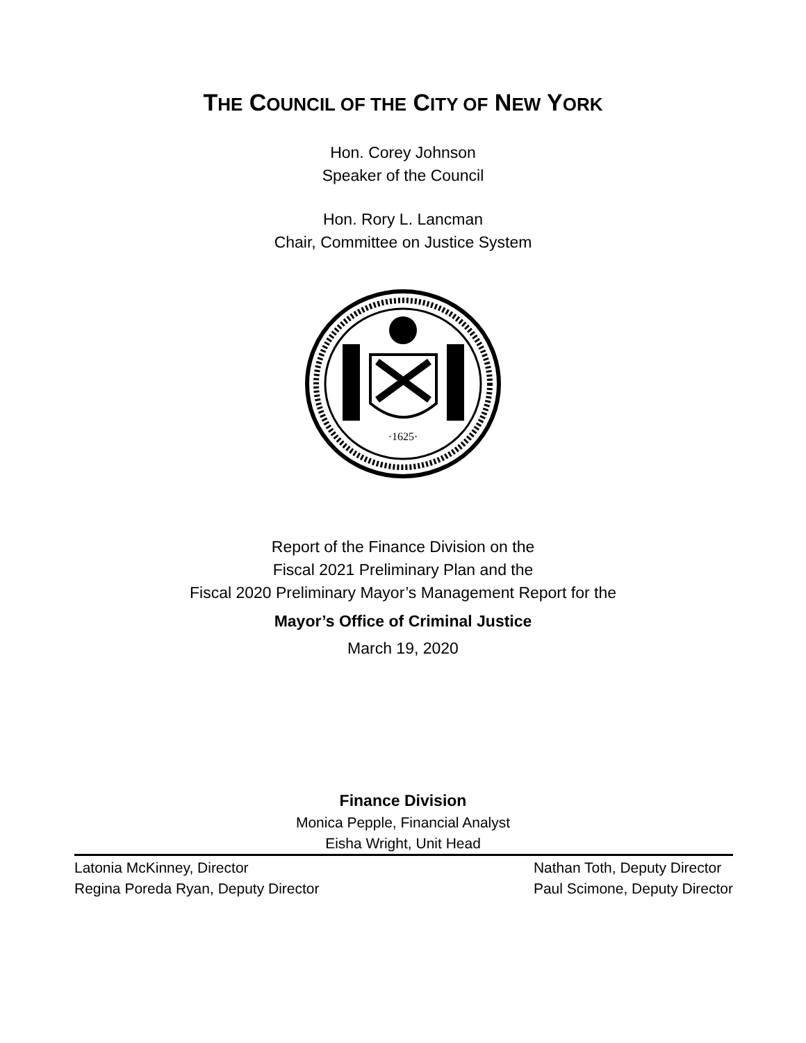THE COUNCIL OF THE CITY OF NEW YORK
Hon. Corey Johnson
Speaker of the Council
Hon. Rory L. Lancman
Chair, Committee on Justice System
·1625·
Report of the Finance Division on the
Fiscal 2021 Preliminary Plan and the
Fiscal 2020 Preliminary Mayor’s Management Report for the
Mayor’s Office of Criminal Justice
March 19, 2020
Finance Division
Monica Pepple, Financial Analyst
Eisha Wright, Unit Head
Latonia McKinney, Director
Regina Poreda Ryan, Deputy Director
Nathan Toth, Deputy Director
Paul Scimone, Deputy Director